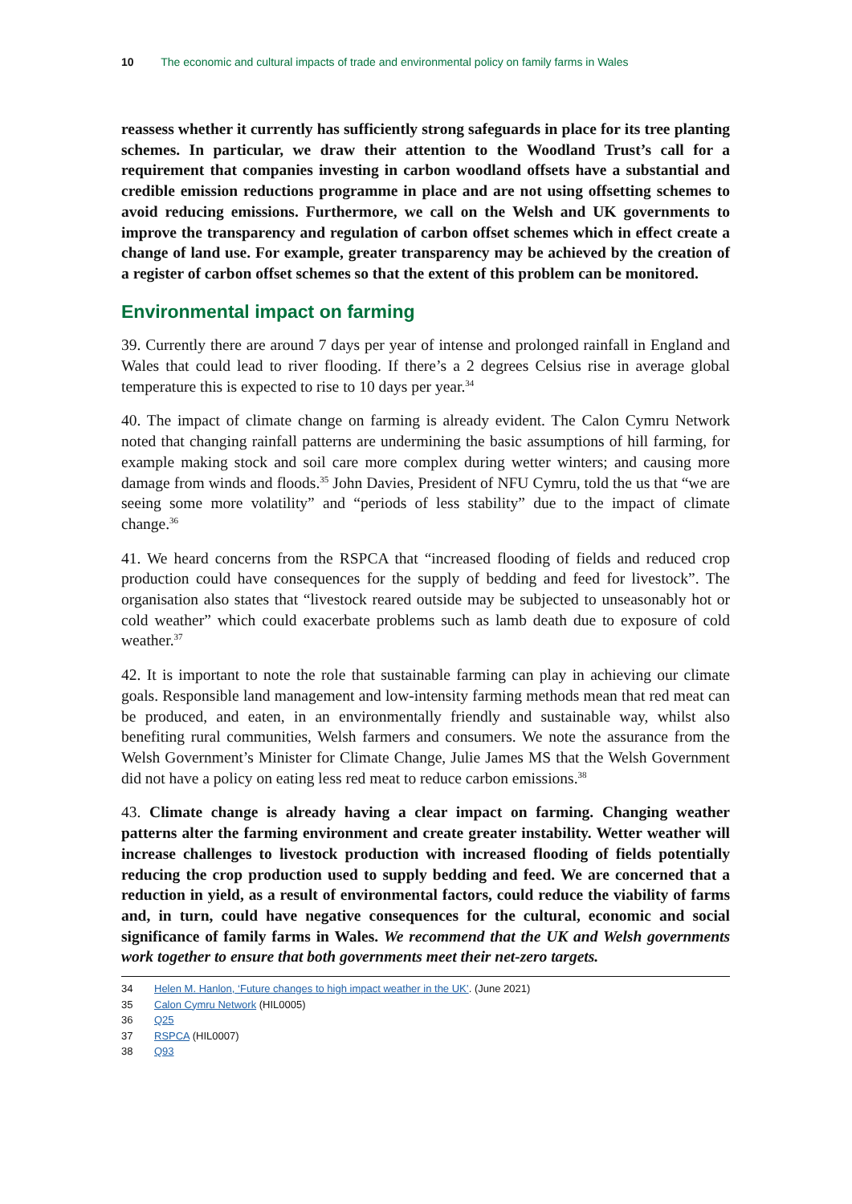10 The economic and cultural impacts of trade and environmental policy on family farms in Wales
reassess whether it currently has sufficiently strong safeguards in place for its tree planting schemes. In particular, we draw their attention to the Woodland Trust’s call for a requirement that companies investing in carbon woodland offsets have a substantial and credible emission reductions programme in place and are not using offsetting schemes to avoid reducing emissions. Furthermore, we call on the Welsh and UK governments to improve the transparency and regulation of carbon offset schemes which in effect create a change of land use. For example, greater transparency may be achieved by the creation of a register of carbon offset schemes so that the extent of this problem can be monitored.
Environmental impact on farming
39. Currently there are around 7 days per year of intense and prolonged rainfall in England and Wales that could lead to river flooding. If there’s a 2 degrees Celsius rise in average global temperature this is expected to rise to 10 days per year.<sup>34</sup>
40. The impact of climate change on farming is already evident. The Calon Cymru Network noted that changing rainfall patterns are undermining the basic assumptions of hill farming, for example making stock and soil care more complex during wetter winters; and causing more damage from winds and floods.<sup>35</sup> John Davies, President of NFU Cymru, told the us that “we are seeing some more volatility” and “periods of less stability” due to the impact of climate change.<sup>36</sup>
41. We heard concerns from the RSPCA that “increased flooding of fields and reduced crop production could have consequences for the supply of bedding and feed for livestock”. The organisation also states that “livestock reared outside may be subjected to unseasonably hot or cold weather” which could exacerbate problems such as lamb death due to exposure of cold weather.<sup>37</sup>
42. It is important to note the role that sustainable farming can play in achieving our climate goals. Responsible land management and low-intensity farming methods mean that red meat can be produced, and eaten, in an environmentally friendly and sustainable way, whilst also benefiting rural communities, Welsh farmers and consumers. We note the assurance from the Welsh Government’s Minister for Climate Change, Julie James MS that the Welsh Government did not have a policy on eating less red meat to reduce carbon emissions.<sup>38</sup>
43. Climate change is already having a clear impact on farming. Changing weather patterns alter the farming environment and create greater instability. Wetter weather will increase challenges to livestock production with increased flooding of fields potentially reducing the crop production used to supply bedding and feed. We are concerned that a reduction in yield, as a result of environmental factors, could reduce the viability of farms and, in turn, could have negative consequences for the cultural, economic and social significance of family farms in Wales. We recommend that the UK and Welsh governments work together to ensure that both governments meet their net-zero targets.
34 Helen M. Hanlon, ‘Future changes to high impact weather in the UK’. (June 2021)
35 Calon Cymru Network (HIL0005)
36 Q25
37 RSPCA (HIL0007)
38 Q93